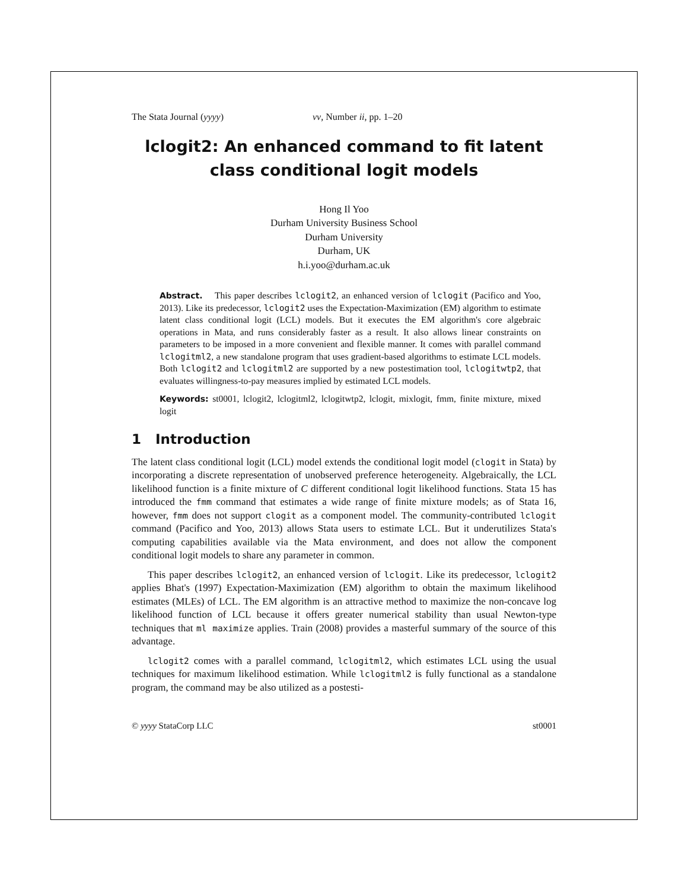The Stata Journal (yyyy) vv, Number ii, pp. 1–20
lclogit2: An enhanced command to fit latent class conditional logit models
Hong Il Yoo
Durham University Business School
Durham University
Durham, UK
h.i.yoo@durham.ac.uk
Abstract. This paper describes lclogit2, an enhanced version of lclogit (Pacifico and Yoo, 2013). Like its predecessor, lclogit2 uses the Expectation-Maximization (EM) algorithm to estimate latent class conditional logit (LCL) models. But it executes the EM algorithm's core algebraic operations in Mata, and runs considerably faster as a result. It also allows linear constraints on parameters to be imposed in a more convenient and flexible manner. It comes with parallel command lclogitml2, a new standalone program that uses gradient-based algorithms to estimate LCL models. Both lclogit2 and lclogitml2 are supported by a new postestimation tool, lclogitwtp2, that evaluates willingness-to-pay measures implied by estimated LCL models.
Keywords: st0001, lclogit2, lclogitml2, lclogitwtp2, lclogit, mixlogit, fmm, finite mixture, mixed logit
1 Introduction
The latent class conditional logit (LCL) model extends the conditional logit model (clogit in Stata) by incorporating a discrete representation of unobserved preference heterogeneity. Algebraically, the LCL likelihood function is a finite mixture of C different conditional logit likelihood functions. Stata 15 has introduced the fmm command that estimates a wide range of finite mixture models; as of Stata 16, however, fmm does not support clogit as a component model. The community-contributed lclogit command (Pacifico and Yoo, 2013) allows Stata users to estimate LCL. But it underutilizes Stata's computing capabilities available via the Mata environment, and does not allow the component conditional logit models to share any parameter in common.
This paper describes lclogit2, an enhanced version of lclogit. Like its predecessor, lclogit2 applies Bhat's (1997) Expectation-Maximization (EM) algorithm to obtain the maximum likelihood estimates (MLEs) of LCL. The EM algorithm is an attractive method to maximize the non-concave log likelihood function of LCL because it offers greater numerical stability than usual Newton-type techniques that ml maximize applies. Train (2008) provides a masterful summary of the source of this advantage.
lclogit2 comes with a parallel command, lclogitml2, which estimates LCL using the usual techniques for maximum likelihood estimation. While lclogitml2 is fully functional as a standalone program, the command may be also utilized as a postesti-
© yyyy StataCorp LLC st0001